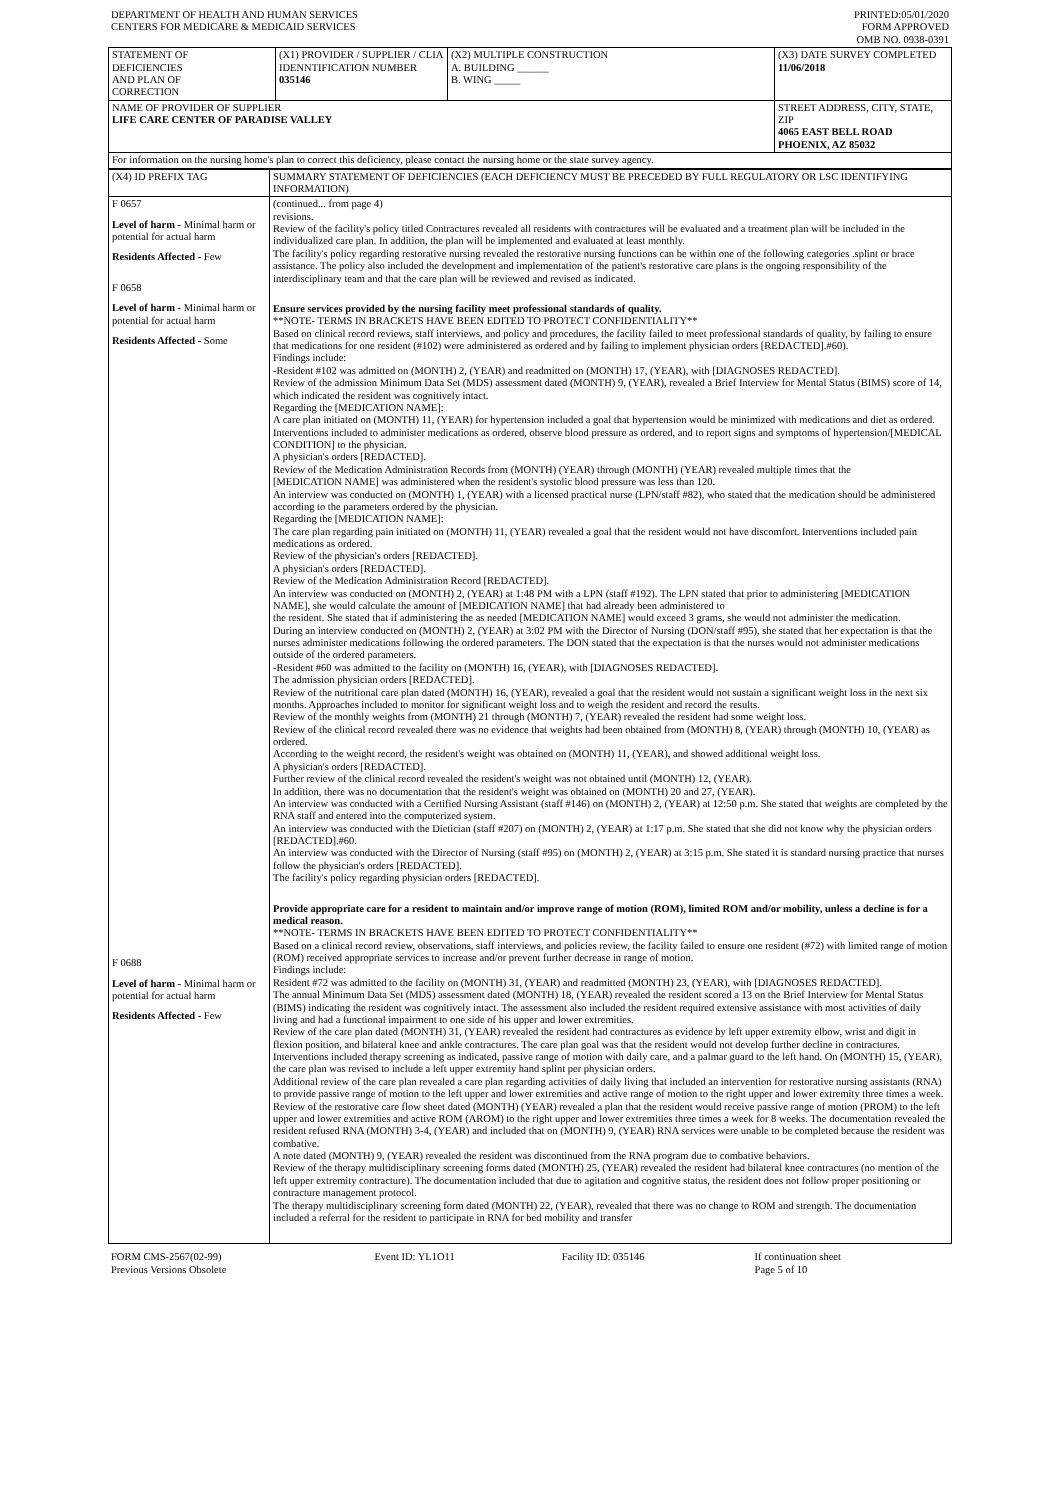| DEPARTMENT OF HEALTH AND HUMAN SERVICES CENTERS FOR MEDICARE & MEDICAID SERVICES | PRINTED:05/01/2020 FORM APPROVED OMB NO. 0938-0391 |
| STATEMENT OF DEFICIENCIES AND PLAN OF CORRECTION | (X1) PROVIDER / SUPPLIER / CLIA IDENNTIFICATION NUMBER 035146 | (X2) MULTIPLE CONSTRUCTION A. BUILDING ______ B. WING _____ | (X3) DATE SURVEY COMPLETED 11/06/2018 |
| NAME OF PROVIDER OF SUPPLIER LIFE CARE CENTER OF PARADISE VALLEY | | | STREET ADDRESS, CITY, STATE, ZIP 4065 EAST BELL ROAD PHOENIX, AZ 85032 |
| For information on the nursing home's plan to correct this deficiency, please contact the nursing home or the state survey agency. | | | |
| (X4) ID PREFIX TAG | SUMMARY STATEMENT OF DEFICIENCIES (EACH DEFICIENCY MUST BE PRECEDED BY FULL REGULATORY OR LSC IDENTIFYING INFORMATION) |
| F 0657 Level of harm - Minimal harm or potential for actual harm Residents Affected - Few F 0658 Level of harm - Minimal harm or potential for actual harm Residents Affected - Some F 0688 Level of harm - Minimal harm or potential for actual harm Residents Affected - Few | (continued... from page 4) revisions. Review of the facility's policy titled Contractures revealed all residents with contractures will be evaluated and a treatment plan will be included in the individualized care plan. In addition, the plan will be implemented and evaluated at least monthly. The facility's policy regarding restorative nursing revealed the restorative nursing functions can be within one of the following categories .splint or brace assistance. The policy also included the development and implementation of the patient's restorative care plans is the ongoing responsibility of the interdisciplinary team and that the care plan will be reviewed and revised as indicated. Ensure services provided by the nursing facility meet professional standards of quality. **NOTE- TERMS IN BRACKETS HAVE BEEN EDITED TO PROTECT CONFIDENTIALITY** Based on clinical record reviews, staff interviews, and policy and procedures, the facility failed to meet professional standards of quality, by failing to ensure that medications for one resident (#102) were administered as ordered and by failing to implement physician orders [REDACTED].#60). Findings include: -Resident #102 was admitted on (MONTH) 2, (YEAR) and readmitted on (MONTH) 17, (YEAR), with [DIAGNOSES REDACTED]. Review of the admission Minimum Data Set (MDS) assessment dated (MONTH) 9, (YEAR), revealed a Brief Interview for Mental Status (BIMS) score of 14, which indicated the resident was cognitively intact. Regarding the [MEDICATION NAME]: A care plan initiated on (MONTH) 11, (YEAR) for hypertension included a goal that hypertension would be minimized with medications and diet as ordered. Interventions included to administer medications as ordered, observe blood pressure as ordered, and to report signs and symptoms of hypertension/[MEDICAL CONDITION] to the physician. A physician's orders [REDACTED]. Review of the Medication Administration Records from (MONTH) (YEAR) through (MONTH) (YEAR) revealed multiple times that the [MEDICATION NAME] was administered when the resident's systolic blood pressure was less than 120. An interview was conducted on (MONTH) 1, (YEAR) with a licensed practical nurse (LPN/staff #82), who stated that the medication should be administered according to the parameters ordered by the physician. Regarding the [MEDICATION NAME]: The care plan regarding pain initiated on (MONTH) 11, (YEAR) revealed a goal that the resident would not have discomfort. Interventions included pain medications as ordered. Review of the physician's orders [REDACTED]. A physician's orders [REDACTED]. Review of the Medication Administration Record [REDACTED]. An interview was conducted on (MONTH) 2, (YEAR) at 1:48 PM with a LPN (staff #192). The LPN stated that prior to administering [MEDICATION NAME], she would calculate the amount of [MEDICATION NAME] that had already been administered to the resident. She stated that if administering the as needed [MEDICATION NAME] would exceed 3 grams, she would not administer the medication. During an interview conducted on (MONTH) 2, (YEAR) at 3:02 PM with the Director of Nursing (DON/staff #95), she stated that her expectation is that the nurses administer medications following the ordered parameters. The DON stated that the expectation is that the nurses would not administer medications outside of the ordered parameters. -Resident #60 was admitted to the facility on (MONTH) 16, (YEAR), with [DIAGNOSES REDACTED]. The admission physician orders [REDACTED]. Review of the nutritional care plan dated (MONTH) 16, (YEAR), revealed a goal that the resident would not sustain a significant weight loss in the next six months. Approaches included to monitor for significant weight loss and to weigh the resident and record the results. Review of the monthly weights from (MONTH) 21 through (MONTH) 7, (YEAR) revealed the resident had some weight loss. Review of the clinical record revealed there was no evidence that weights had been obtained from (MONTH) 8, (YEAR) through (MONTH) 10, (YEAR) as ordered. According to the weight record, the resident's weight was obtained on (MONTH) 11, (YEAR), and showed additional weight loss. A physician's orders [REDACTED]. Further review of the clinical record revealed the resident's weight was not obtained until (MONTH) 12, (YEAR). In addition, there was no documentation that the resident's weight was obtained on (MONTH) 20 and 27, (YEAR). An interview was conducted with a Certified Nursing Assistant (staff #146) on (MONTH) 2, (YEAR) at 12:50 p.m. She stated that weights are completed by the RNA staff and entered into the computerized system. An interview was conducted with the Dietician (staff #207) on (MONTH) 2, (YEAR) at 1:17 p.m. She stated that she did not know why the physician orders [REDACTED].#60. An interview was conducted with the Director of Nursing (staff #95) on (MONTH) 2, (YEAR) at 3:15 p.m. She stated it is standard nursing practice that nurses follow the physician's orders [REDACTED]. The facility's policy regarding physician orders [REDACTED]. Provide appropriate care for a resident to maintain and/or improve range of motion (ROM), limited ROM and/or mobility, unless a decline is for a medical reason. **NOTE- TERMS IN BRACKETS HAVE BEEN EDITED TO PROTECT CONFIDENTIALITY** Based on a clinical record review, observations, staff interviews, and policies review, the facility failed to ensure one resident (#72) with limited range of motion (ROM) received appropriate services to increase and/or prevent further decrease in range of motion. Findings include: Resident #72 was admitted to the facility on (MONTH) 31, (YEAR) and readmitted (MONTH) 23, (YEAR), with [DIAGNOSES REDACTED]. The annual Minimum Data Set (MDS) assessment dated (MONTH) 18, (YEAR) revealed the resident scored a 13 on the Brief Interview for Mental Status (BIMS) indicating the resident was cognitively intact. The assessment also included the resident required extensive assistance with most activities of daily living and had a functional impairment to one side of his upper and lower extremities. Review of the care plan dated (MONTH) 31, (YEAR) revealed the resident had contractures as evidence by left upper extremity elbow, wrist and digit in flexion position, and bilateral knee and ankle contractures. The care plan goal was that the resident would not develop further decline in contractures. Interventions included therapy screening as indicated, passive range of motion with daily care, and a palmar guard to the left hand. On (MONTH) 15, (YEAR), the care plan was revised to include a left upper extremity hand splint per physician orders. Additional review of the care plan revealed a care plan regarding activities of daily living that included an intervention for restorative nursing assistants (RNA) to provide passive range of motion to the left upper and lower extremities and active range of motion to the right upper and lower extremity three times a week. Review of the restorative care flow sheet dated (MONTH) (YEAR) revealed a plan that the resident would receive passive range of motion (PROM) to the left upper and lower extremities and active ROM (AROM) to the right upper and lower extremities three times a week for 8 weeks. The documentation revealed the resident refused RNA (MONTH) 3-4, (YEAR) and included that on (MONTH) 9, (YEAR) RNA services were unable to be completed because the resident was combative. A note dated (MONTH) 9, (YEAR) revealed the resident was discontinued from the RNA program due to combative behaviors. Review of the therapy multidisciplinary screening forms dated (MONTH) 25, (YEAR) revealed the resident had bilateral knee contractures (no mention of the left upper extremity contracture). The documentation included that due to agitation and cognitive status, the resident does not follow proper positioning or contracture management protocol. The therapy multidisciplinary screening form dated (MONTH) 22, (YEAR), revealed that there was no change to ROM and strength. The documentation included a referral for the resident to participate in RNA for bed mobility and transfer |
| FORM CMS-2567(02-99) Previous Versions Obsolete | Event ID: YL1O11 | Facility ID: 035146 | If continuation sheet Page 5 of 10 |